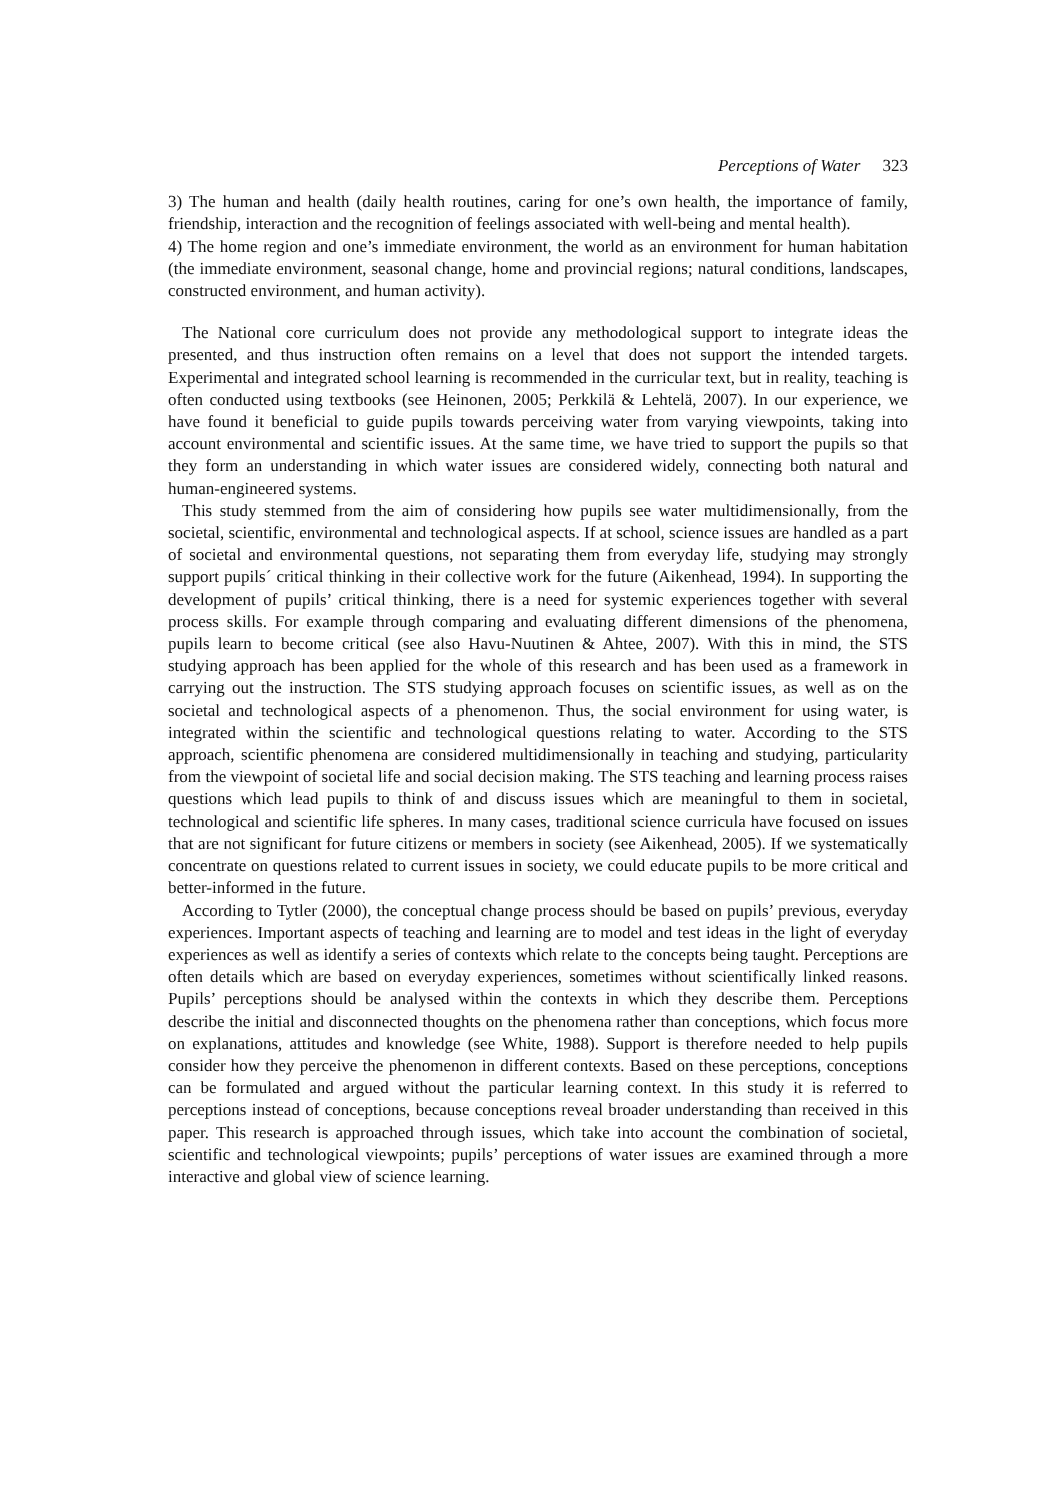Perceptions of Water 323
3) The human and health (daily health routines, caring for one’s own health, the importance of family, friendship, interaction and the recognition of feelings associated with well-being and mental health).
4) The home region and one’s immediate environment, the world as an environment for human habitation (the immediate environment, seasonal change, home and provincial regions; natural conditions, landscapes, constructed environment, and human activity).
The National core curriculum does not provide any methodological support to integrate ideas the presented, and thus instruction often remains on a level that does not support the intended targets. Experimental and integrated school learning is recommended in the curricular text, but in reality, teaching is often conducted using textbooks (see Heinonen, 2005; Perkkilä & Lehtelä, 2007). In our experience, we have found it beneficial to guide pupils towards perceiving water from varying viewpoints, taking into account environmental and scientific issues. At the same time, we have tried to support the pupils so that they form an understanding in which water issues are considered widely, connecting both natural and human-engineered systems.
This study stemmed from the aim of considering how pupils see water multidimensionally, from the societal, scientific, environmental and technological aspects. If at school, science issues are handled as a part of societal and environmental questions, not separating them from everyday life, studying may strongly support pupils´ critical thinking in their collective work for the future (Aikenhead, 1994). In supporting the development of pupils’ critical thinking, there is a need for systemic experiences together with several process skills. For example through comparing and evaluating different dimensions of the phenomena, pupils learn to become critical (see also Havu-Nuutinen & Ahtee, 2007). With this in mind, the STS studying approach has been applied for the whole of this research and has been used as a framework in carrying out the instruction. The STS studying approach focuses on scientific issues, as well as on the societal and technological aspects of a phenomenon. Thus, the social environment for using water, is integrated within the scientific and technological questions relating to water. According to the STS approach, scientific phenomena are considered multidimensionally in teaching and studying, particularity from the viewpoint of societal life and social decision making. The STS teaching and learning process raises questions which lead pupils to think of and discuss issues which are meaningful to them in societal, technological and scientific life spheres. In many cases, traditional science curricula have focused on issues that are not significant for future citizens or members in society (see Aikenhead, 2005). If we systematically concentrate on questions related to current issues in society, we could educate pupils to be more critical and better-informed in the future.
According to Tytler (2000), the conceptual change process should be based on pupils’ previous, everyday experiences. Important aspects of teaching and learning are to model and test ideas in the light of everyday experiences as well as identify a series of contexts which relate to the concepts being taught. Perceptions are often details which are based on everyday experiences, sometimes without scientifically linked reasons. Pupils’ perceptions should be analysed within the contexts in which they describe them. Perceptions describe the initial and disconnected thoughts on the phenomena rather than conceptions, which focus more on explanations, attitudes and knowledge (see White, 1988). Support is therefore needed to help pupils consider how they perceive the phenomenon in different contexts. Based on these perceptions, conceptions can be formulated and argued without the particular learning context. In this study it is referred to perceptions instead of conceptions, because conceptions reveal broader understanding than received in this paper. This research is approached through issues, which take into account the combination of societal, scientific and technological viewpoints; pupils’ perceptions of water issues are examined through a more interactive and global view of science learning.